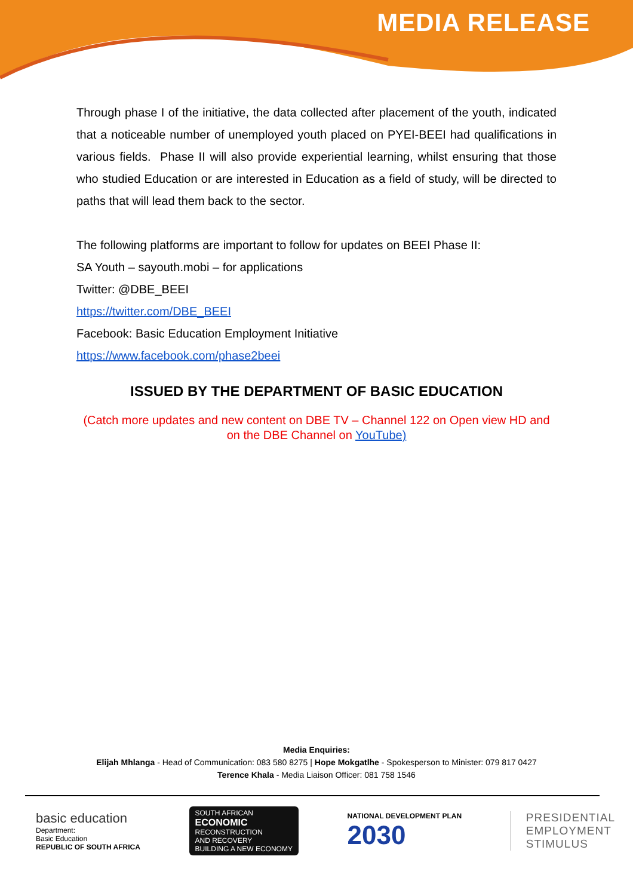MEDIA RELEASE
Through phase I of the initiative, the data collected after placement of the youth, indicated that a noticeable number of unemployed youth placed on PYEI-BEEI had qualifications in various fields. Phase II will also provide experiential learning, whilst ensuring that those who studied Education or are interested in Education as a field of study, will be directed to paths that will lead them back to the sector.
The following platforms are important to follow for updates on BEEI Phase II:
SA Youth – sayouth.mobi – for applications
Twitter: @DBE_BEEI
https://twitter.com/DBE_BEEI
Facebook: Basic Education Employment Initiative
https://www.facebook.com/phase2beei
ISSUED BY THE DEPARTMENT OF BASIC EDUCATION
(Catch more updates and new content on DBE TV – Channel 122 on Open view HD and on the DBE Channel on YouTube)
Media Enquiries:
Elijah Mhlanga - Head of Communication: 083 580 8275 | Hope Mokgatlhe - Spokesperson to Minister: 079 817 0427
Terence Khala - Media Liaison Officer: 081 758 1546
basic education
Department:
Basic Education
REPUBLIC OF SOUTH AFRICA
SOUTH AFRICAN
ECONOMIC
RECONSTRUCTION
AND RECOVERY
BUILDING A NEW ECONOMY
NATIONAL DEVELOPMENT PLAN
2030
PRESIDENTIAL
EMPLOYMENT
STIMULUS